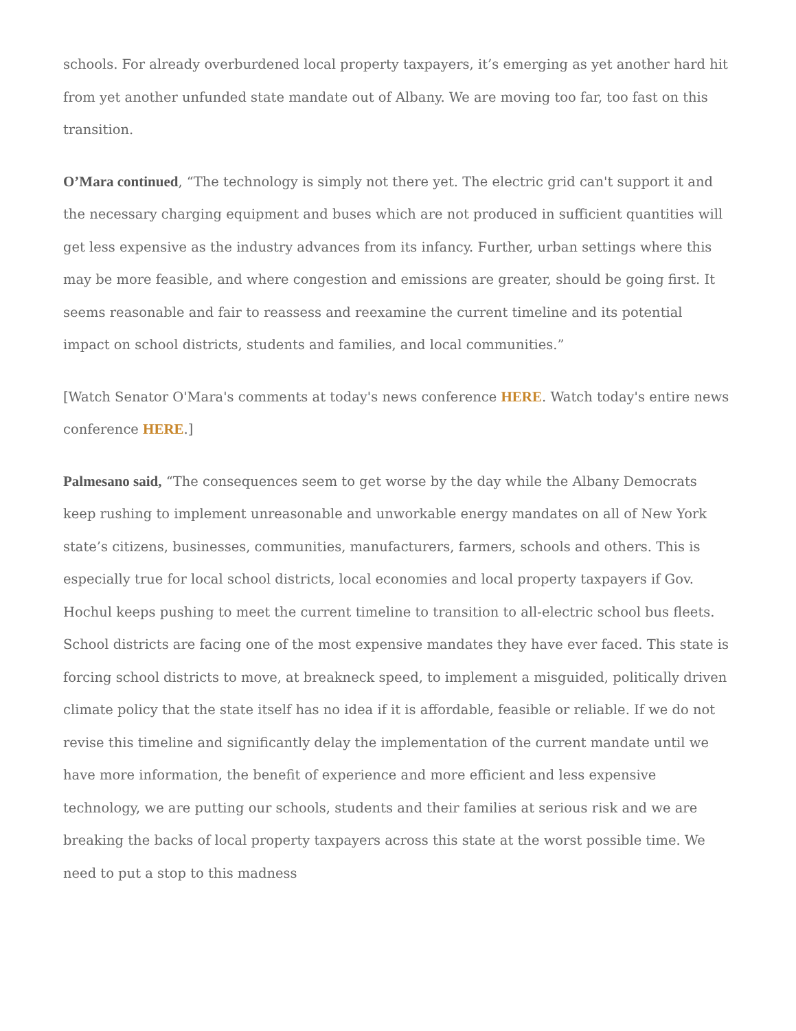schools. For already overburdened local property taxpayers, it’s emerging as yet another hard hit from yet another unfunded state mandate out of Albany. We are moving too far, too fast on this transition.
O’Mara continued, “The technology is simply not there yet. The electric grid can't support it and the necessary charging equipment and buses which are not produced in sufficient quantities will get less expensive as the industry advances from its infancy. Further, urban settings where this may be more feasible, and where congestion and emissions are greater, should be going first. It seems reasonable and fair to reassess and reexamine the current timeline and its potential impact on school districts, students and families, and local communities.”
[Watch Senator O'Mara's comments at today's news conference HERE. Watch today's entire news conference HERE.]
Palmesano said, “The consequences seem to get worse by the day while the Albany Democrats keep rushing to implement unreasonable and unworkable energy mandates on all of New York state’s citizens, businesses, communities, manufacturers, farmers, schools and others. This is especially true for local school districts, local economies and local property taxpayers if Gov. Hochul keeps pushing to meet the current timeline to transition to all-electric school bus fleets. School districts are facing one of the most expensive mandates they have ever faced. This state is forcing school districts to move, at breakneck speed, to implement a misguided, politically driven climate policy that the state itself has no idea if it is affordable, feasible or reliable. If we do not revise this timeline and significantly delay the implementation of the current mandate until we have more information, the benefit of experience and more efficient and less expensive technology, we are putting our schools, students and their families at serious risk and we are breaking the backs of local property taxpayers across this state at the worst possible time. We need to put a stop to this madness